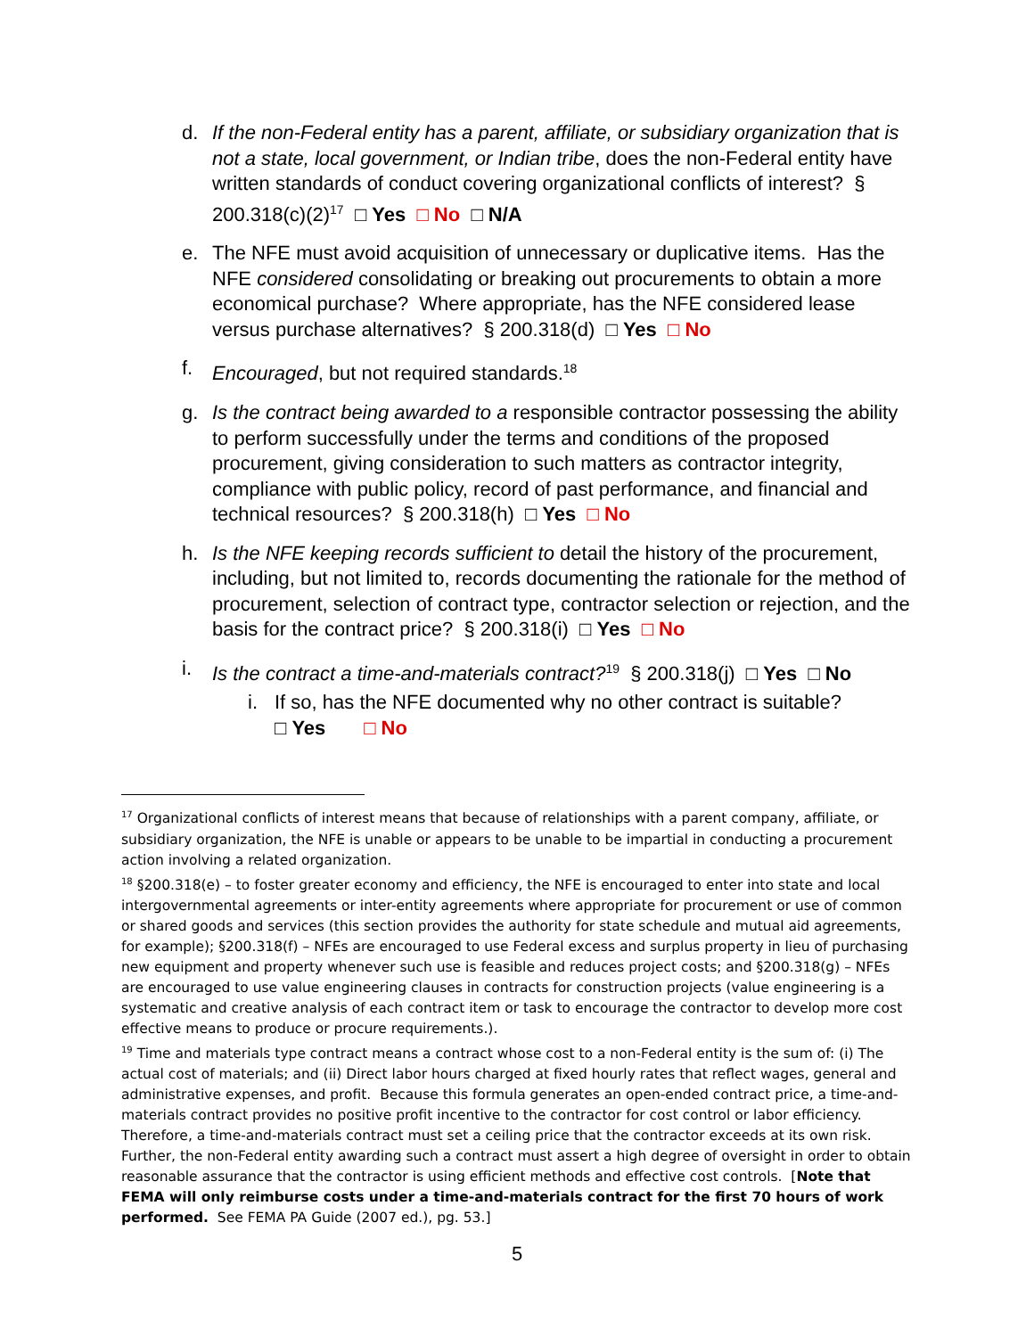d. If the non-Federal entity has a parent, affiliate, or subsidiary organization that is not a state, local government, or Indian tribe, does the non-Federal entity have written standards of conduct covering organizational conflicts of interest? § 200.318(c)(2)<sup>17</sup> □ Yes □ No □ N/A
e. The NFE must avoid acquisition of unnecessary or duplicative items. Has the NFE considered consolidating or breaking out procurements to obtain a more economical purchase? Where appropriate, has the NFE considered lease versus purchase alternatives? § 200.318(d) □ Yes □ No
f. Encouraged, but not required standards.<sup>18</sup>
g. Is the contract being awarded to a responsible contractor possessing the ability to perform successfully under the terms and conditions of the proposed procurement, giving consideration to such matters as contractor integrity, compliance with public policy, record of past performance, and financial and technical resources? § 200.318(h) □ Yes □ No
h. Is the NFE keeping records sufficient to detail the history of the procurement, including, but not limited to, records documenting the rationale for the method of procurement, selection of contract type, contractor selection or rejection, and the basis for the contract price? § 200.318(i) □ Yes □ No
i. Is the contract a time-and-materials contract?<sup>19</sup> § 200.318(j) □ Yes □ No
i. If so, has the NFE documented why no other contract is suitable?
□ Yes □ No
<sup>17</sup> Organizational conflicts of interest means that because of relationships with a parent company, affiliate, or subsidiary organization, the NFE is unable or appears to be unable to be impartial in conducting a procurement action involving a related organization.
<sup>18</sup> §200.318(e) – to foster greater economy and efficiency, the NFE is encouraged to enter into state and local intergovernmental agreements or inter-entity agreements where appropriate for procurement or use of common or shared goods and services (this section provides the authority for state schedule and mutual aid agreements, for example); §200.318(f) – NFEs are encouraged to use Federal excess and surplus property in lieu of purchasing new equipment and property whenever such use is feasible and reduces project costs; and §200.318(g) – NFEs are encouraged to use value engineering clauses in contracts for construction projects (value engineering is a systematic and creative analysis of each contract item or task to encourage the contractor to develop more cost effective means to produce or procure requirements.).
<sup>19</sup> Time and materials type contract means a contract whose cost to a non-Federal entity is the sum of: (i) The actual cost of materials; and (ii) Direct labor hours charged at fixed hourly rates that reflect wages, general and administrative expenses, and profit. Because this formula generates an open-ended contract price, a time-and-materials contract provides no positive profit incentive to the contractor for cost control or labor efficiency. Therefore, a time-and-materials contract must set a ceiling price that the contractor exceeds at its own risk. Further, the non-Federal entity awarding such a contract must assert a high degree of oversight in order to obtain reasonable assurance that the contractor is using efficient methods and effective cost controls. [Note that FEMA will only reimburse costs under a time-and-materials contract for the first 70 hours of work performed. See FEMA PA Guide (2007 ed.), pg. 53.]
5